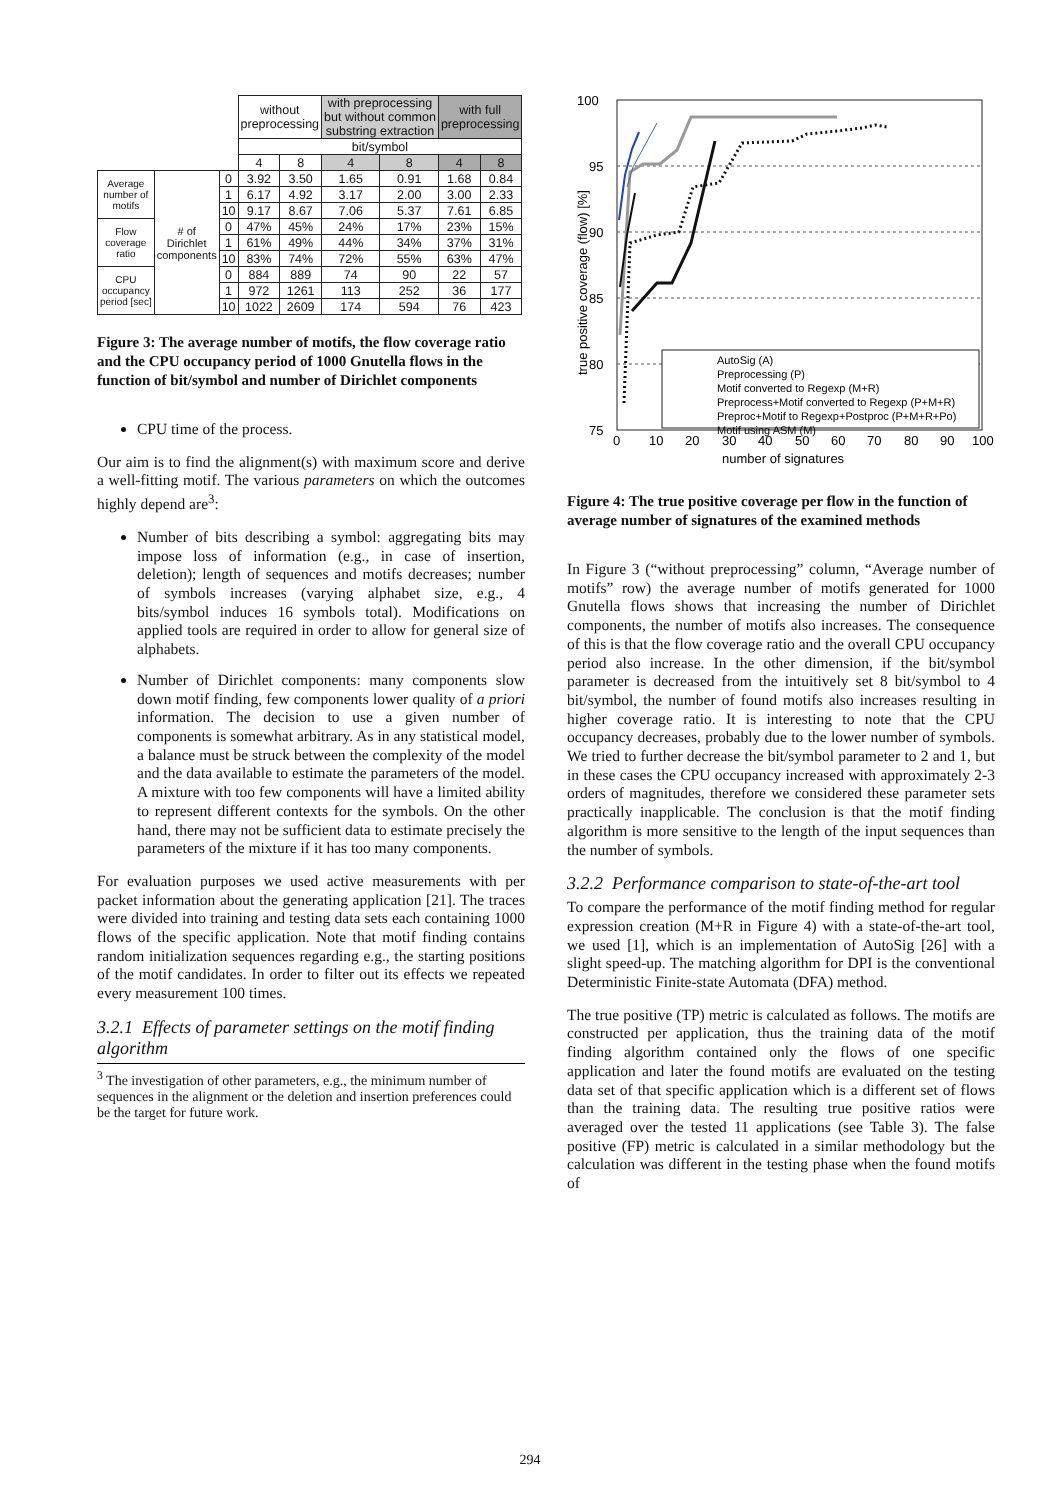| | | | without preprocessing | | with preprocessing but without common substring extraction | | with full preprocessing | |
| | | | bit/symbol | | | | | |
| | | | 4 | 8 | 4 | 8 | 4 | 8 |
| Average number of motifs | # of Dirichlet components | 0 | 3.92 | 3.50 | 1.65 | 0.91 | 1.68 | 0.84 |
| | | 1 | 6.17 | 4.92 | 3.17 | 2.00 | 3.00 | 2.33 |
| | | 10 | 9.17 | 8.67 | 7.06 | 5.37 | 7.61 | 6.85 |
| Flow coverage ratio | | 0 | 47% | 45% | 24% | 17% | 23% | 15% |
| | | 1 | 61% | 49% | 44% | 34% | 37% | 31% |
| | | 10 | 83% | 74% | 72% | 55% | 63% | 47% |
| CPU occupancy period [sec] | | 0 | 884 | 889 | 74 | 90 | 22 | 57 |
| | | 1 | 972 | 1261 | 113 | 252 | 36 | 177 |
| | | 10 | 1022 | 2609 | 174 | 594 | 76 | 423 |
Figure 3: The average number of motifs, the flow coverage ratio and the CPU occupancy period of 1000 Gnutella flows in the function of bit/symbol and number of Dirichlet components
CPU time of the process.
Our aim is to find the alignment(s) with maximum score and derive a well-fitting motif. The various parameters on which the outcomes highly depend are<sup>3</sup>:
Number of bits describing a symbol: aggregating bits may impose loss of information (e.g., in case of insertion, deletion); length of sequences and motifs decreases; number of symbols increases (varying alphabet size, e.g., 4 bits/symbol induces 16 symbols total). Modifications on applied tools are required in order to allow for general size of alphabets.
Number of Dirichlet components: many components slow down motif finding, few components lower quality of a priori information. The decision to use a given number of components is somewhat arbitrary. As in any statistical model, a balance must be struck between the complexity of the model and the data available to estimate the parameters of the model. A mixture with too few components will have a limited ability to represent different contexts for the symbols. On the other hand, there may not be sufficient data to estimate precisely the parameters of the mixture if it has too many components.
For evaluation purposes we used active measurements with per packet information about the generating application [21]. The traces were divided into training and testing data sets each containing 1000 flows of the specific application. Note that motif finding contains random initialization sequences regarding e.g., the starting positions of the motif candidates. In order to filter out its effects we repeated every measurement 100 times.
3.2.1 Effects of parameter settings on the motif finding algorithm
<sup>3</sup> The investigation of other parameters, e.g., the minimum number of sequences in the alignment or the deletion and insertion preferences could be the target for future work.
100
95
90
85
80
75
0
10
20
30
40
50
60
70
80
90
100
number of signatures
true positive coverage (flow) [%]
AutoSig (A)
Preprocessing (P)
Motif converted to Regexp (M+R)
Preprocess+Motif converted to Regexp (P+M+R)
Preproc+Motif to Regexp+Postproc (P+M+R+Po)
Motif using ASM (M)
Figure 4: The true positive coverage per flow in the function of average number of signatures of the examined methods
In Figure 3 (“without preprocessing” column, “Average number of motifs” row) the average number of motifs generated for 1000 Gnutella flows shows that increasing the number of Dirichlet components, the number of motifs also increases. The consequence of this is that the flow coverage ratio and the overall CPU occupancy period also increase. In the other dimension, if the bit/symbol parameter is decreased from the intuitively set 8 bit/symbol to 4 bit/symbol, the number of found motifs also increases resulting in higher coverage ratio. It is interesting to note that the CPU occupancy decreases, probably due to the lower number of symbols. We tried to further decrease the bit/symbol parameter to 2 and 1, but in these cases the CPU occupancy increased with approximately 2-3 orders of magnitudes, therefore we considered these parameter sets practically inapplicable. The conclusion is that the motif finding algorithm is more sensitive to the length of the input sequences than the number of symbols.
3.2.2 Performance comparison to state-of-the-art tool
To compare the performance of the motif finding method for regular expression creation (M+R in Figure 4) with a state-of-the-art tool, we used [1], which is an implementation of AutoSig [26] with a slight speed-up. The matching algorithm for DPI is the conventional Deterministic Finite-state Automata (DFA) method.
The true positive (TP) metric is calculated as follows. The motifs are constructed per application, thus the training data of the motif finding algorithm contained only the flows of one specific application and later the found motifs are evaluated on the testing data set of that specific application which is a different set of flows than the training data. The resulting true positive ratios were averaged over the tested 11 applications (see Table 3). The false positive (FP) metric is calculated in a similar methodology but the calculation was different in the testing phase when the found motifs of
294